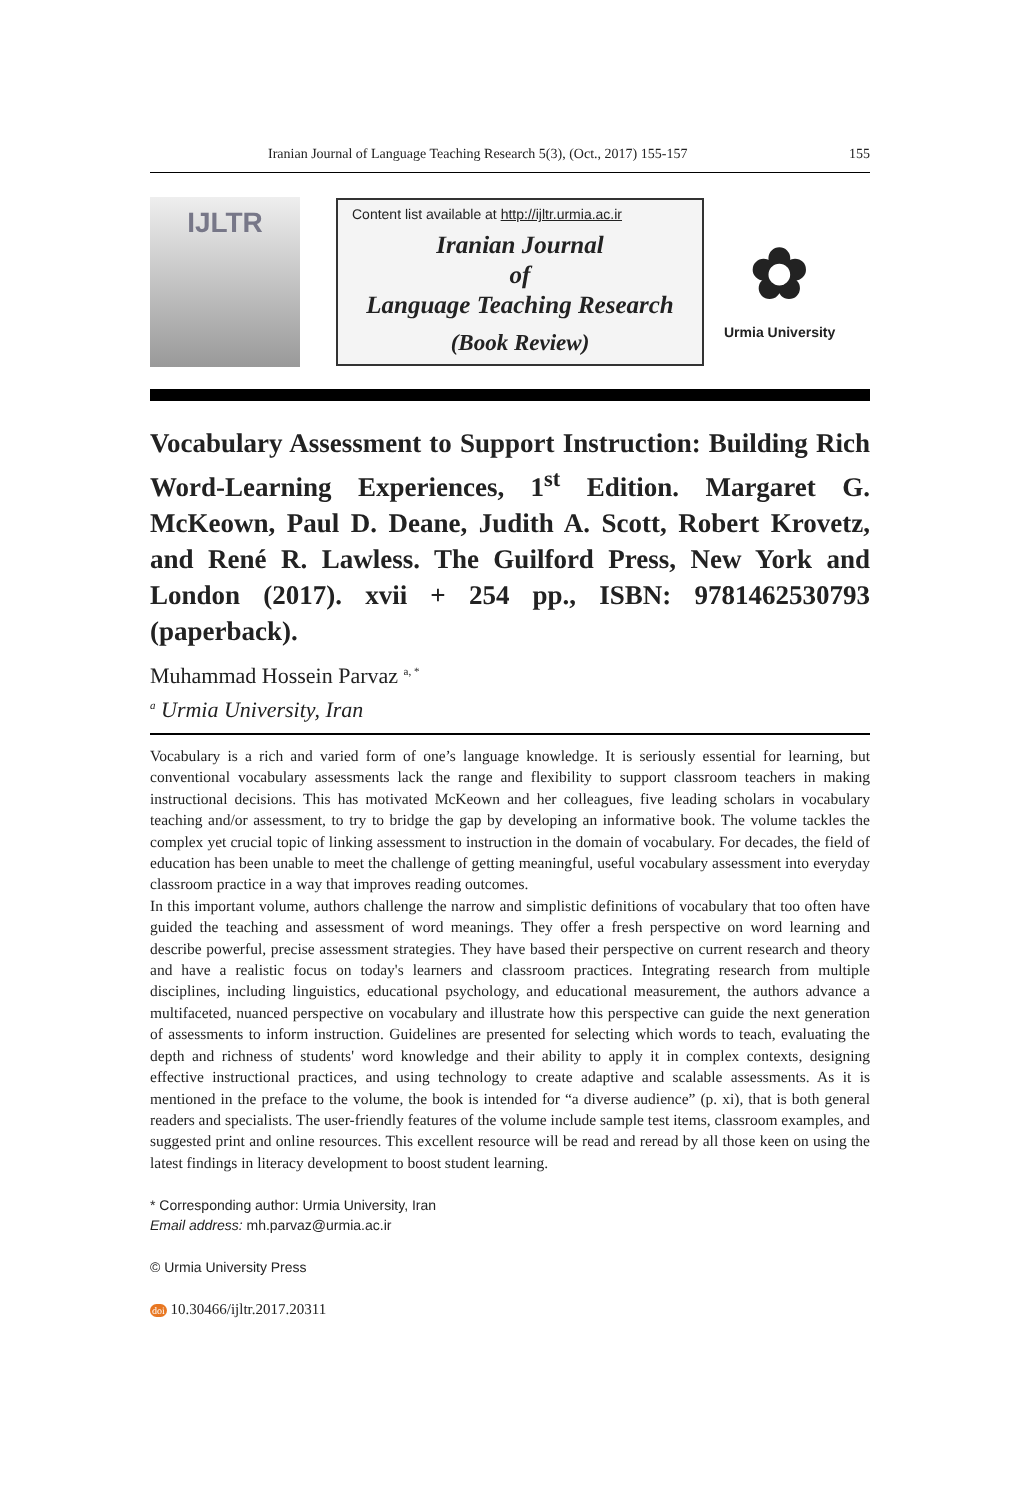Iranian Journal of Language Teaching Research 5(3), (Oct., 2017) 155-157 155
IJLTR
Content list available at http://ijltr.urmia.ac.ir
Iranian Journal
of
Language Teaching Research
(Book Review)
✿
Urmia University
Vocabulary Assessment to Support Instruction: Building Rich Word-Learning Experiences, 1<sup>st</sup> Edition. Margaret G. McKeown, Paul D. Deane, Judith A. Scott, Robert Krovetz, and René R. Lawless. The Guilford Press, New York and London (2017). xvii + 254 pp., ISBN: 9781462530793 (paperback).
Muhammad Hossein Parvaz <sup>a, *</sup>
<sup>a</sup> Urmia University, Iran
Vocabulary is a rich and varied form of one’s language knowledge. It is seriously essential for learning, but conventional vocabulary assessments lack the range and flexibility to support classroom teachers in making instructional decisions. This has motivated McKeown and her colleagues, five leading scholars in vocabulary teaching and/or assessment, to try to bridge the gap by developing an informative book. The volume tackles the complex yet crucial topic of linking assessment to instruction in the domain of vocabulary. For decades, the field of education has been unable to meet the challenge of getting meaningful, useful vocabulary assessment into everyday classroom practice in a way that improves reading outcomes.
In this important volume, authors challenge the narrow and simplistic definitions of vocabulary that too often have guided the teaching and assessment of word meanings. They offer a fresh perspective on word learning and describe powerful, precise assessment strategies. They have based their perspective on current research and theory and have a realistic focus on today's learners and classroom practices. Integrating research from multiple disciplines, including linguistics, educational psychology, and educational measurement, the authors advance a multifaceted, nuanced perspective on vocabulary and illustrate how this perspective can guide the next generation of assessments to inform instruction. Guidelines are presented for selecting which words to teach, evaluating the depth and richness of students' word knowledge and their ability to apply it in complex contexts, designing effective instructional practices, and using technology to create adaptive and scalable assessments. As it is mentioned in the preface to the volume, the book is intended for “a diverse audience” (p. xi), that is both general readers and specialists. The user-friendly features of the volume include sample test items, classroom examples, and suggested print and online resources. This excellent resource will be read and reread by all those keen on using the latest findings in literacy development to boost student learning.
* Corresponding author: Urmia University, Iran
Email address: mh.parvaz@urmia.ac.ir
© Urmia University Press
doi 10.30466/ijltr.2017.20311